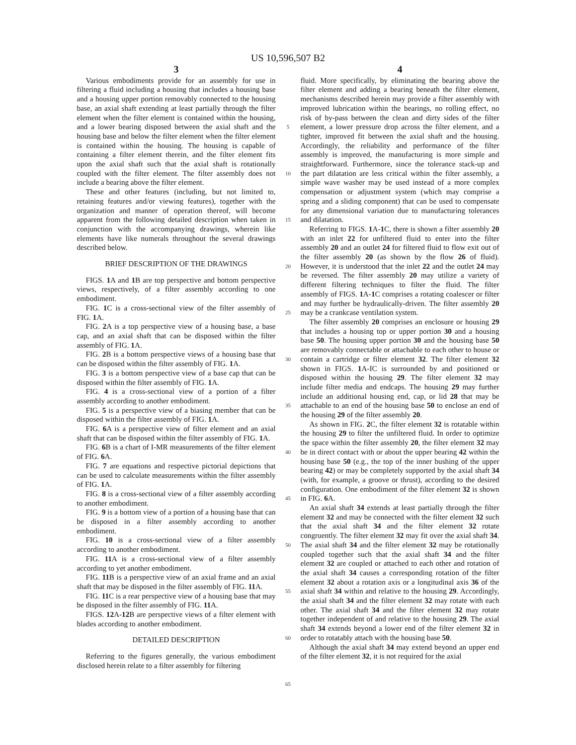US 10,596,507 B2
3
Various embodiments provide for an assembly for use in filtering a fluid including a housing that includes a housing base and a housing upper portion removably connected to the housing base, an axial shaft extending at least partially through the filter element when the filter element is contained within the housing, and a lower bearing disposed between the axial shaft and the housing base and below the filter element when the filter element is contained within the housing. The housing is capable of containing a filter element therein, and the filter element fits upon the axial shaft such that the axial shaft is rotationally coupled with the filter element. The filter assembly does not include a bearing above the filter element.
These and other features (including, but not limited to, retaining features and/or viewing features), together with the organization and manner of operation thereof, will become apparent from the following detailed description when taken in conjunction with the accompanying drawings, wherein like elements have like numerals throughout the several drawings described below.
BRIEF DESCRIPTION OF THE DRAWINGS
FIGS. 1 A and 1 B are top perspective and bottom perspective views, respectively, of a filter assembly according to one embodiment.
FIG. 1 C is a cross-sectional view of the filter assembly of FIG. 1 A.
FIG. 2 A is a top perspective view of a housing base, a base cap, and an axial shaft that can be disposed within the filter assembly of FIG. 1 A.
FIG. 2 B is a bottom perspective views of a housing base that can be disposed within the filter assembly of FIG. 1 A.
FIG. 3 is a bottom perspective view of a base cap that can be disposed within the filter assembly of FIG. 1 A.
FIG. 4 is a cross-sectional view of a portion of a filter assembly according to another embodiment.
FIG. 5 is a perspective view of a biasing member that can be disposed within the filter assembly of FIG. 1 A.
FIG. 6 A is a perspective view of filter element and an axial shaft that can be disposed within the filter assembly of FIG. 1 A.
FIG. 6 B is a chart of I-MR measurements of the filter element of FIG. 6 A.
FIG. 7 are equations and respective pictorial depictions that can be used to calculate measurements within the filter assembly of FIG. 1 A.
FIG. 8 is a cross-sectional view of a filter assembly according to another embodiment.
FIG. 9 is a bottom view of a portion of a housing base that can be disposed in a filter assembly according to another embodiment.
FIG. 10 is a cross-sectional view of a filter assembly according to another embodiment.
FIG. 11 A is a cross-sectional view of a filter assembly according to yet another embodiment.
FIG. 11 B is a perspective view of an axial frame and an axial shaft that may be disposed in the filter assembly of FIG. 11 A.
FIG. 11 C is a rear perspective view of a housing base that may be disposed in the filter assembly of FIG. 11 A.
FIGS. 12 A-12 B are perspective views of a filter element with blades according to another embodiment.
DETAILED DESCRIPTION
Referring to the figures generally, the various embodiment disclosed herein relate to a filter assembly for filtering
5
10
15
20
25
30
35
40
45
50
55
60
65
4
fluid. More specifically, by eliminating the bearing above the filter element and adding a bearing beneath the filter element, mechanisms described herein may provide a filter assembly with improved lubrication within the bearings, no rolling effect, no risk of by-pass between the clean and dirty sides of the filter element, a lower pressure drop across the filter element, and a tighter, improved fit between the axial shaft and the housing. Accordingly, the reliability and performance of the filter assembly is improved, the manufacturing is more simple and straightforward. Furthermore, since the tolerance stack-up and the part dilatation are less critical within the filter assembly, a simple wave washer may be used instead of a more complex compensation or adjustment system (which may comprise a spring and a sliding component) that can be used to compensate for any dimensional variation due to manufacturing tolerances and dilatation.
Referring to FIGS. 1 A-1 C, there is shown a filter assembly 20 with an inlet 22 for unfiltered fluid to enter into the filter assembly 20 and an outlet 24 for filtered fluid to flow exit out of the filter assembly 20 (as shown by the flow 26 of fluid). However, it is understood that the inlet 22 and the outlet 24 may be reversed. The filter assembly 20 may utilize a variety of different filtering techniques to filter the fluid. The filter assembly of FIGS. 1 A-1 C comprises a rotating coalescer or filter and may further be hydraulically-driven. The filter assembly 20 may be a crankcase ventilation system.
The filter assembly 20 comprises an enclosure or housing 29 that includes a housing top or upper portion 30 and a housing base 50. The housing upper portion 30 and the housing base 50 are removably connectable or attachable to each other to house or contain a cartridge or filter element 32. The filter element 32 shown in FIGS. 1 A-IC is surrounded by and positioned or disposed within the housing 29. The filter element 32 may include filter media and endcaps. The housing 29 may further include an additional housing end, cap, or lid 28 that may be attachable to an end of the housing base 50 to enclose an end of the housing 29 of the filter assembly 20.
As shown in FIG. 2 C, the filter element 32 is rotatable within the housing 29 to filter the unfiltered fluid. In order to optimize the space within the filter assembly 20, the filter element 32 may be in direct contact with or about the upper bearing 42 within the housing base 50 (e.g., the top of the inner bushing of the upper bearing 42) or may be completely supported by the axial shaft 34 (with, for example, a groove or thrust), according to the desired configuration. One embodiment of the filter element 32 is shown in FIG. 6 A.
An axial shaft 34 extends at least partially through the filter element 32 and may be connected with the filter element 32 such that the axial shaft 34 and the filter element 32 rotate congruently. The filter element 32 may fit over the axial shaft 34. The axial shaft 34 and the filter element 32 may be rotationally coupled together such that the axial shaft 34 and the filter element 32 are coupled or attached to each other and rotation of the axial shaft 34 causes a corresponding rotation of the filter element 32 about a rotation axis or a longitudinal axis 36 of the axial shaft 34 within and relative to the housing 29. Accordingly, the axial shaft 34 and the filter element 32 may rotate with each other. The axial shaft 34 and the filter element 32 may rotate together independent of and relative to the housing 29. The axial shaft 34 extends beyond a lower end of the filter element 32 in order to rotatably attach with the housing base 50.
Although the axial shaft 34 may extend beyond an upper end of the filter element 32, it is not required for the axial